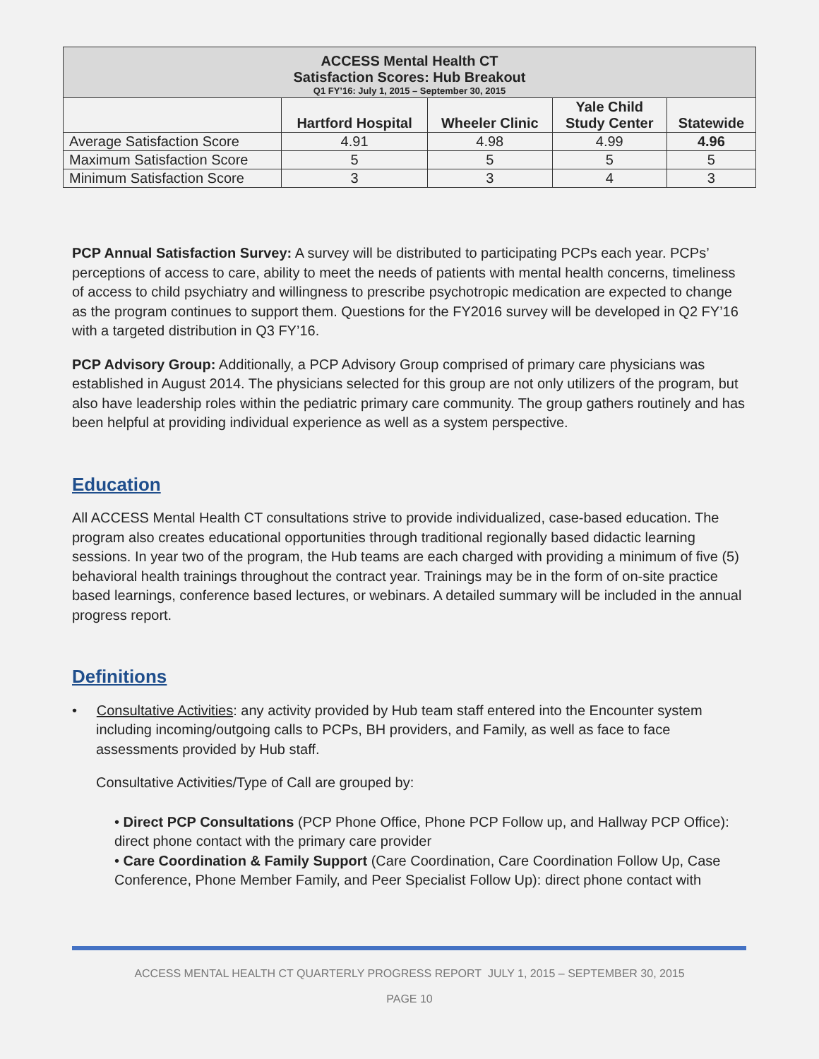| ACCESS Mental Health CT Satisfaction Scores: Hub Breakout Q1 FY’16: July 1, 2015 – September 30, 2015 | | | | |
| | Hartford Hospital | Wheeler Clinic | Yale Child Study Center | Statewide |
| Average Satisfaction Score | 4.91 | 4.98 | 4.99 | 4.96 |
| Maximum Satisfaction Score | 5 | 5 | 5 | 5 |
| Minimum Satisfaction Score | 3 | 3 | 4 | 3 |
PCP Annual Satisfaction Survey: A survey will be distributed to participating PCPs each year. PCPs’ perceptions of access to care, ability to meet the needs of patients with mental health concerns, timeliness of access to child psychiatry and willingness to prescribe psychotropic medication are expected to change as the program continues to support them. Questions for the FY2016 survey will be developed in Q2 FY’16 with a targeted distribution in Q3 FY’16.
PCP Advisory Group: Additionally, a PCP Advisory Group comprised of primary care physicians was established in August 2014. The physicians selected for this group are not only utilizers of the program, but also have leadership roles within the pediatric primary care community. The group gathers routinely and has been helpful at providing individual experience as well as a system perspective.
Education
All ACCESS Mental Health CT consultations strive to provide individualized, case-based education. The program also creates educational opportunities through traditional regionally based didactic learning sessions. In year two of the program, the Hub teams are each charged with providing a minimum of five (5) behavioral health trainings throughout the contract year. Trainings may be in the form of on-site practice based learnings, conference based lectures, or webinars. A detailed summary will be included in the annual progress report.
Definitions
• Consultative Activities: any activity provided by Hub team staff entered into the Encounter system including incoming/outgoing calls to PCPs, BH providers, and Family, as well as face to face assessments provided by Hub staff.
Consultative Activities/Type of Call are grouped by:
• Direct PCP Consultations (PCP Phone Office, Phone PCP Follow up, and Hallway PCP Office): direct phone contact with the primary care provider
• Care Coordination & Family Support (Care Coordination, Care Coordination Follow Up, Case Conference, Phone Member Family, and Peer Specialist Follow Up): direct phone contact with
ACCESS MENTAL HEALTH CT QUARTERLY PROGRESS REPORT JULY 1, 2015 – SEPTEMBER 30, 2015
PAGE 10